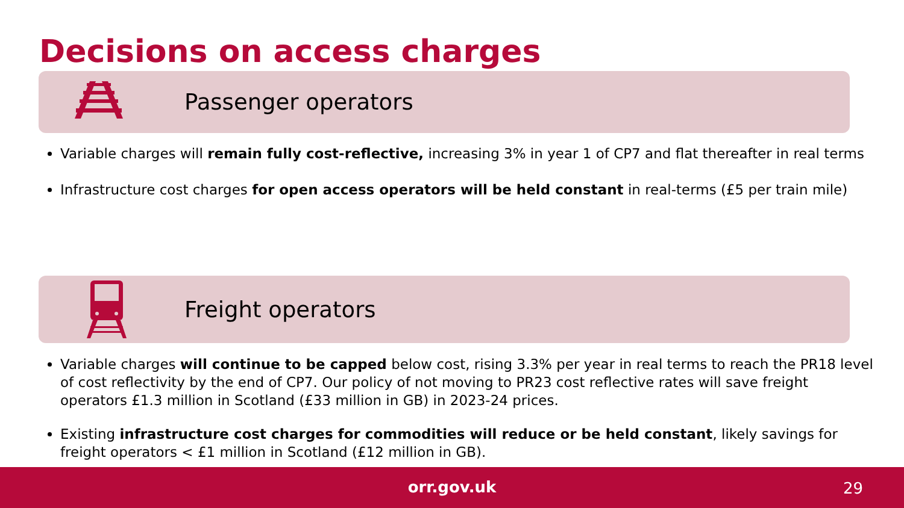Decisions on access charges
Passenger operators
Variable charges will remain fully cost-reflective, increasing 3% in year 1 of CP7 and flat thereafter in real terms
Infrastructure cost charges for open access operators will be held constant in real-terms (£5 per train mile)
Freight operators
Variable charges will continue to be capped below cost, rising 3.3% per year in real terms to reach the PR18 level of cost reflectivity by the end of CP7. Our policy of not moving to PR23 cost reflective rates will save freight operators £1.3 million in Scotland (£33 million in GB) in 2023-24 prices.
Existing infrastructure cost charges for commodities will reduce or be held constant, likely savings for freight operators < £1 million in Scotland (£12 million in GB).
orr.gov.uk 29